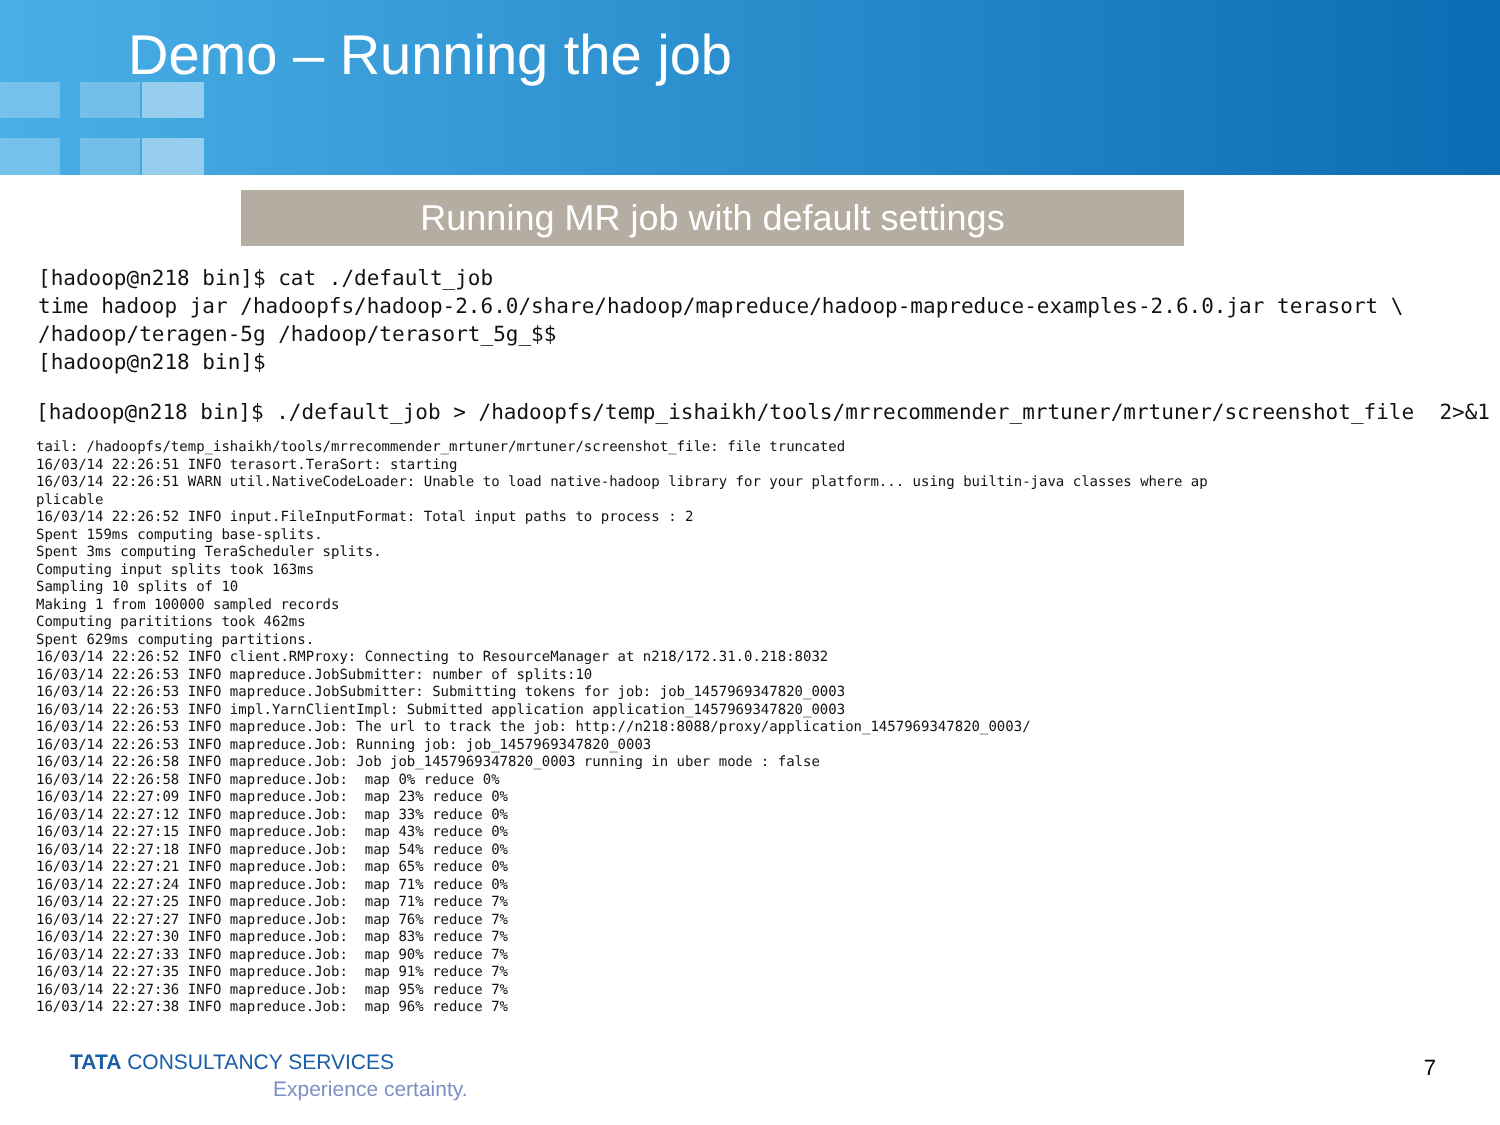Demo – Running the job
Running MR job with default settings
[hadoop@n218 bin]$ cat ./default_job
time hadoop jar /hadoopfs/hadoop-2.6.0/share/hadoop/mapreduce/hadoop-mapreduce-examples-2.6.0.jar terasort \
/hadoop/teragen-5g /hadoop/terasort_5g_$$
[hadoop@n218 bin]$
[hadoop@n218 bin]$ ./default_job > /hadoopfs/temp_ishaikh/tools/mrrecommender_mrtuner/mrtuner/screenshot_file  2>&1
tail: /hadoopfs/temp_ishaikh/tools/mrrecommender_mrtuner/mrtuner/screenshot_file: file truncated
16/03/14 22:26:51 INFO terasort.TeraSort: starting
16/03/14 22:26:51 WARN util.NativeCodeLoader: Unable to load native-hadoop library for your platform... using builtin-java classes where ap
plicable
16/03/14 22:26:52 INFO input.FileInputFormat: Total input paths to process : 2
Spent 159ms computing base-splits.
Spent 3ms computing TeraScheduler splits.
Computing input splits took 163ms
Sampling 10 splits of 10
Making 1 from 100000 sampled records
Computing parititions took 462ms
Spent 629ms computing partitions.
16/03/14 22:26:52 INFO client.RMProxy: Connecting to ResourceManager at n218/172.31.0.218:8032
16/03/14 22:26:53 INFO mapreduce.JobSubmitter: number of splits:10
16/03/14 22:26:53 INFO mapreduce.JobSubmitter: Submitting tokens for job: job_1457969347820_0003
16/03/14 22:26:53 INFO impl.YarnClientImpl: Submitted application application_1457969347820_0003
16/03/14 22:26:53 INFO mapreduce.Job: The url to track the job: http://n218:8088/proxy/application_1457969347820_0003/
16/03/14 22:26:53 INFO mapreduce.Job: Running job: job_1457969347820_0003
16/03/14 22:26:58 INFO mapreduce.Job: Job job_1457969347820_0003 running in uber mode : false
16/03/14 22:26:58 INFO mapreduce.Job:  map 0% reduce 0%
16/03/14 22:27:09 INFO mapreduce.Job:  map 23% reduce 0%
16/03/14 22:27:12 INFO mapreduce.Job:  map 33% reduce 0%
16/03/14 22:27:15 INFO mapreduce.Job:  map 43% reduce 0%
16/03/14 22:27:18 INFO mapreduce.Job:  map 54% reduce 0%
16/03/14 22:27:21 INFO mapreduce.Job:  map 65% reduce 0%
16/03/14 22:27:24 INFO mapreduce.Job:  map 71% reduce 0%
16/03/14 22:27:25 INFO mapreduce.Job:  map 71% reduce 7%
16/03/14 22:27:27 INFO mapreduce.Job:  map 76% reduce 7%
16/03/14 22:27:30 INFO mapreduce.Job:  map 83% reduce 7%
16/03/14 22:27:33 INFO mapreduce.Job:  map 90% reduce 7%
16/03/14 22:27:35 INFO mapreduce.Job:  map 91% reduce 7%
16/03/14 22:27:36 INFO mapreduce.Job:  map 95% reduce 7%
16/03/14 22:27:38 INFO mapreduce.Job:  map 96% reduce 7%
TATA CONSULTANCY SERVICES
Experience certainty.
7